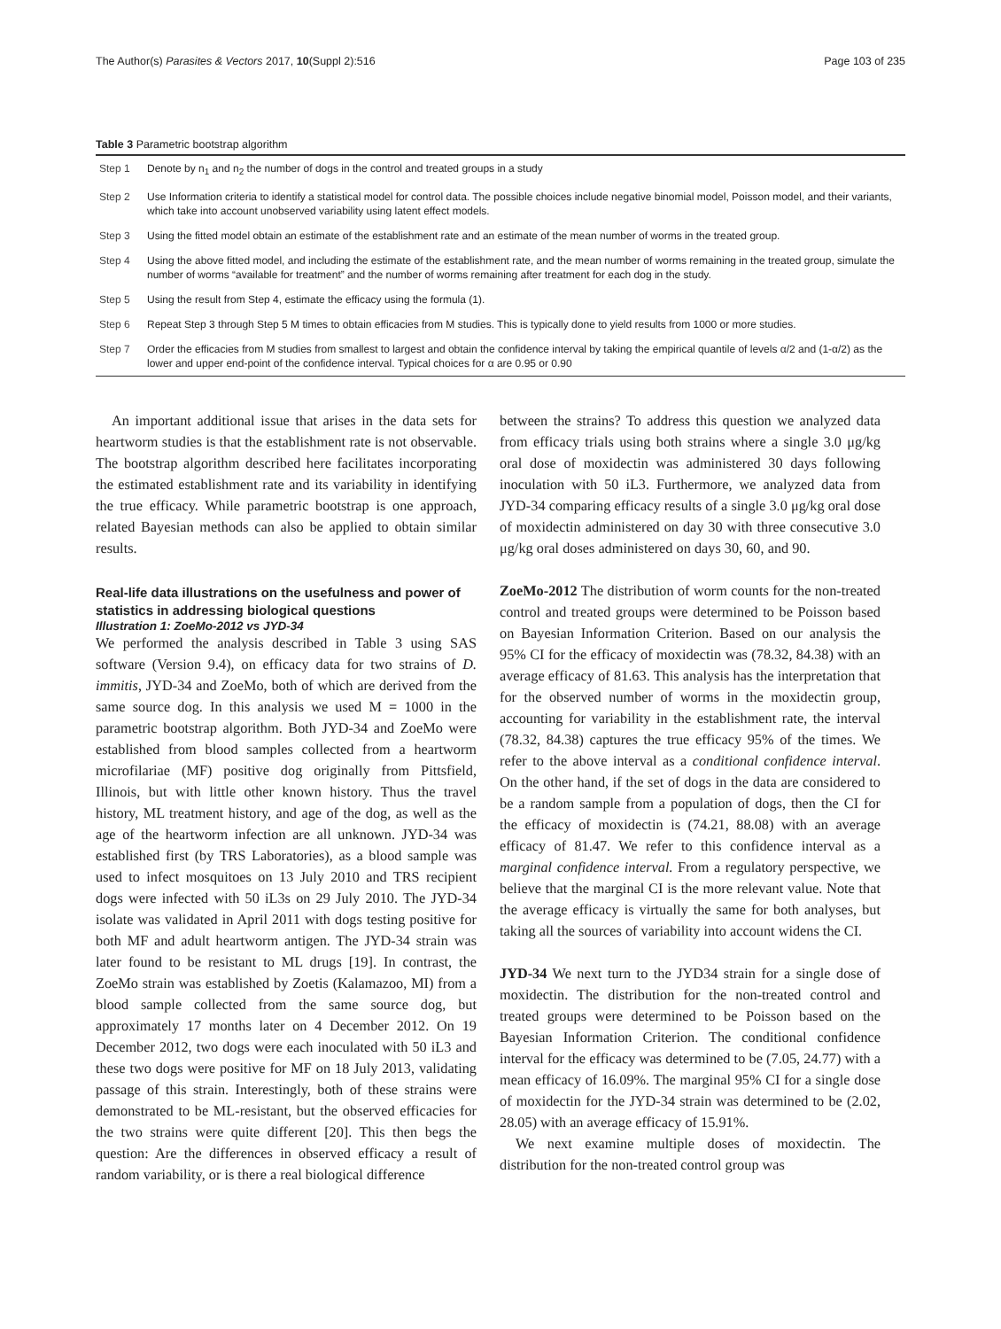The Author(s) Parasites & Vectors 2017, 10(Suppl 2):516 Page 103 of 235
Table 3 Parametric bootstrap algorithm
| Step 1 | Denote by n<sub>1</sub> and n<sub>2</sub> the number of dogs in the control and treated groups in a study |
| Step 2 | Use Information criteria to identify a statistical model for control data. The possible choices include negative binomial model, Poisson model, and their variants, which take into account unobserved variability using latent effect models. |
| Step 3 | Using the fitted model obtain an estimate of the establishment rate and an estimate of the mean number of worms in the treated group. |
| Step 4 | Using the above fitted model, and including the estimate of the establishment rate, and the mean number of worms remaining in the treated group, simulate the number of worms “available for treatment” and the number of worms remaining after treatment for each dog in the study. |
| Step 5 | Using the result from Step 4, estimate the efficacy using the formula (1). |
| Step 6 | Repeat Step 3 through Step 5 M times to obtain efficacies from M studies. This is typically done to yield results from 1000 or more studies. |
| Step 7 | Order the efficacies from M studies from smallest to largest and obtain the confidence interval by taking the empirical quantile of levels α/2 and (1-α/2) as the lower and upper end-point of the confidence interval. Typical choices for α are 0.95 or 0.90 |
An important additional issue that arises in the data sets for heartworm studies is that the establishment rate is not observable. The bootstrap algorithm described here facilitates incorporating the estimated establishment rate and its variability in identifying the true efficacy. While parametric bootstrap is one approach, related Bayesian methods can also be applied to obtain similar results.
Real-life data illustrations on the usefulness and power of statistics in addressing biological questions
Illustration 1: ZoeMo-2012 vs JYD-34
We performed the analysis described in Table 3 using SAS software (Version 9.4), on efficacy data for two strains of D. immitis, JYD-34 and ZoeMo, both of which are derived from the same source dog. In this analysis we used M = 1000 in the parametric bootstrap algorithm. Both JYD-34 and ZoeMo were established from blood samples collected from a heartworm microfilariae (MF) positive dog originally from Pittsfield, Illinois, but with little other known history. Thus the travel history, ML treatment history, and age of the dog, as well as the age of the heartworm infection are all unknown. JYD-34 was established first (by TRS Laboratories), as a blood sample was used to infect mosquitoes on 13 July 2010 and TRS recipient dogs were infected with 50 iL3s on 29 July 2010. The JYD-34 isolate was validated in April 2011 with dogs testing positive for both MF and adult heartworm antigen. The JYD-34 strain was later found to be resistant to ML drugs [19]. In contrast, the ZoeMo strain was established by Zoetis (Kalamazoo, MI) from a blood sample collected from the same source dog, but approximately 17 months later on 4 December 2012. On 19 December 2012, two dogs were each inoculated with 50 iL3 and these two dogs were positive for MF on 18 July 2013, validating passage of this strain. Interestingly, both of these strains were demonstrated to be ML-resistant, but the observed efficacies for the two strains were quite different [20]. This then begs the question: Are the differences in observed efficacy a result of random variability, or is there a real biological difference
between the strains? To address this question we analyzed data from efficacy trials using both strains where a single 3.0 μg/kg oral dose of moxidectin was administered 30 days following inoculation with 50 iL3. Furthermore, we analyzed data from JYD-34 comparing efficacy results of a single 3.0 μg/kg oral dose of moxidectin administered on day 30 with three consecutive 3.0 μg/kg oral doses administered on days 30, 60, and 90.
ZoeMo-2012 The distribution of worm counts for the non-treated control and treated groups were determined to be Poisson based on Bayesian Information Criterion. Based on our analysis the 95% CI for the efficacy of moxidectin was (78.32, 84.38) with an average efficacy of 81.63. This analysis has the interpretation that for the observed number of worms in the moxidectin group, accounting for variability in the establishment rate, the interval (78.32, 84.38) captures the true efficacy 95% of the times. We refer to the above interval as a conditional confidence interval. On the other hand, if the set of dogs in the data are considered to be a random sample from a population of dogs, then the CI for the efficacy of moxidectin is (74.21, 88.08) with an average efficacy of 81.47. We refer to this confidence interval as a marginal confidence interval. From a regulatory perspective, we believe that the marginal CI is the more relevant value. Note that the average efficacy is virtually the same for both analyses, but taking all the sources of variability into account widens the CI.
JYD-34 We next turn to the JYD34 strain for a single dose of moxidectin. The distribution for the non-treated control and treated groups were determined to be Poisson based on the Bayesian Information Criterion. The conditional confidence interval for the efficacy was determined to be (7.05, 24.77) with a mean efficacy of 16.09%. The marginal 95% CI for a single dose of moxidectin for the JYD-34 strain was determined to be (2.02, 28.05) with an average efficacy of 15.91%.
We next examine multiple doses of moxidectin. The distribution for the non-treated control group was